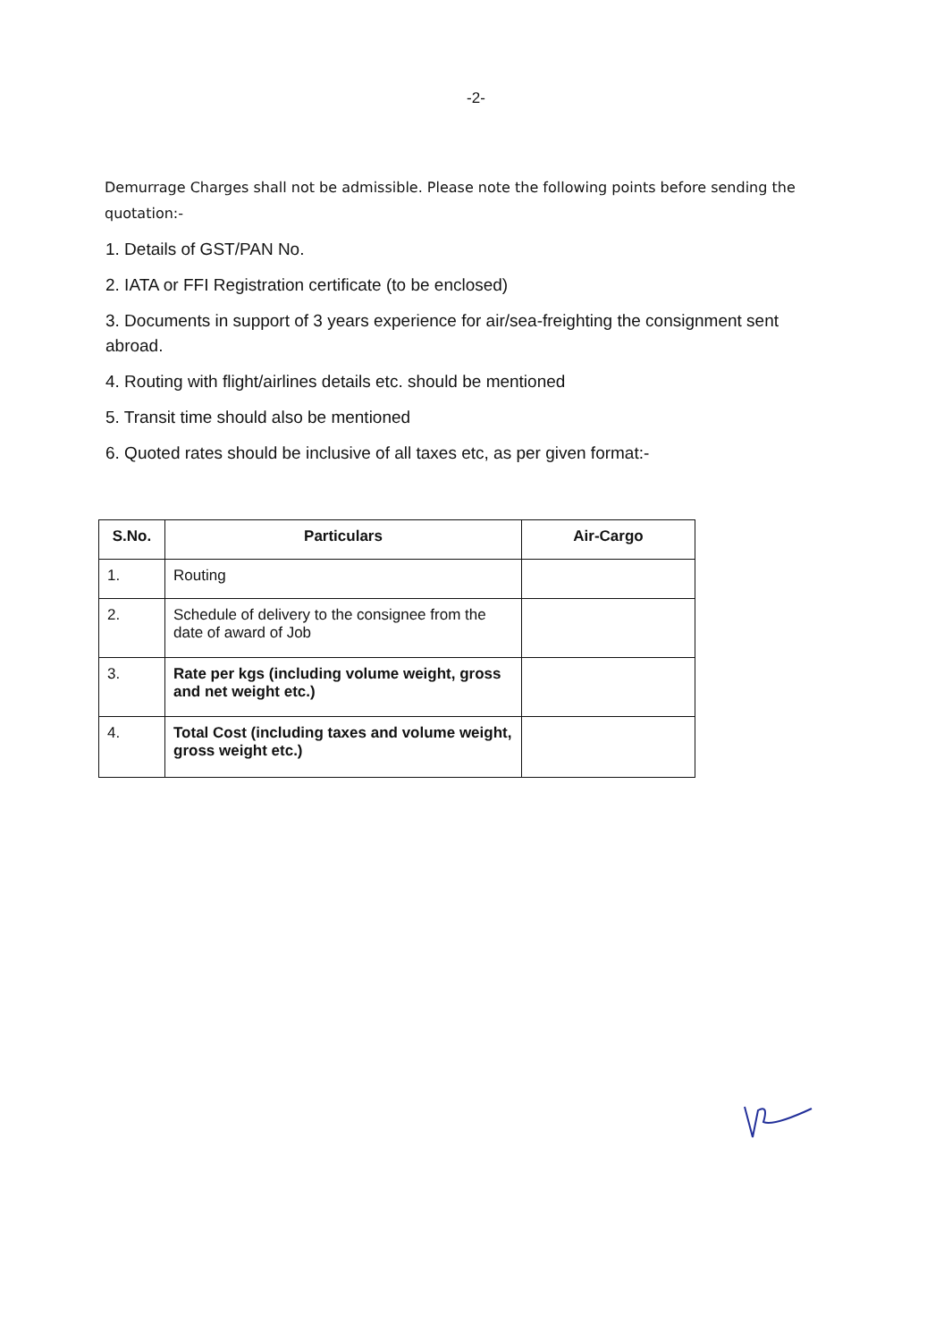-2-
Demurrage Charges shall not be admissible. Please note the following points before sending the quotation:-
1. Details of GST/PAN No.
2. IATA or FFI Registration certificate (to be enclosed)
3. Documents in support of 3 years experience for air/sea-freighting the consignment sent abroad.
4. Routing with flight/airlines details etc. should be mentioned
5. Transit time should also be mentioned
6. Quoted rates should be inclusive of all taxes etc, as per given format:-
| S.No. | Particulars | Air-Cargo |
| --- | --- | --- |
| 1. | Routing | |
| 2. | Schedule of delivery to the consignee from the date of award of Job | |
| 3. | Rate per kgs (including volume weight, gross and net weight etc.) | |
| 4. | Total Cost (including taxes and volume weight, gross weight etc.) | |